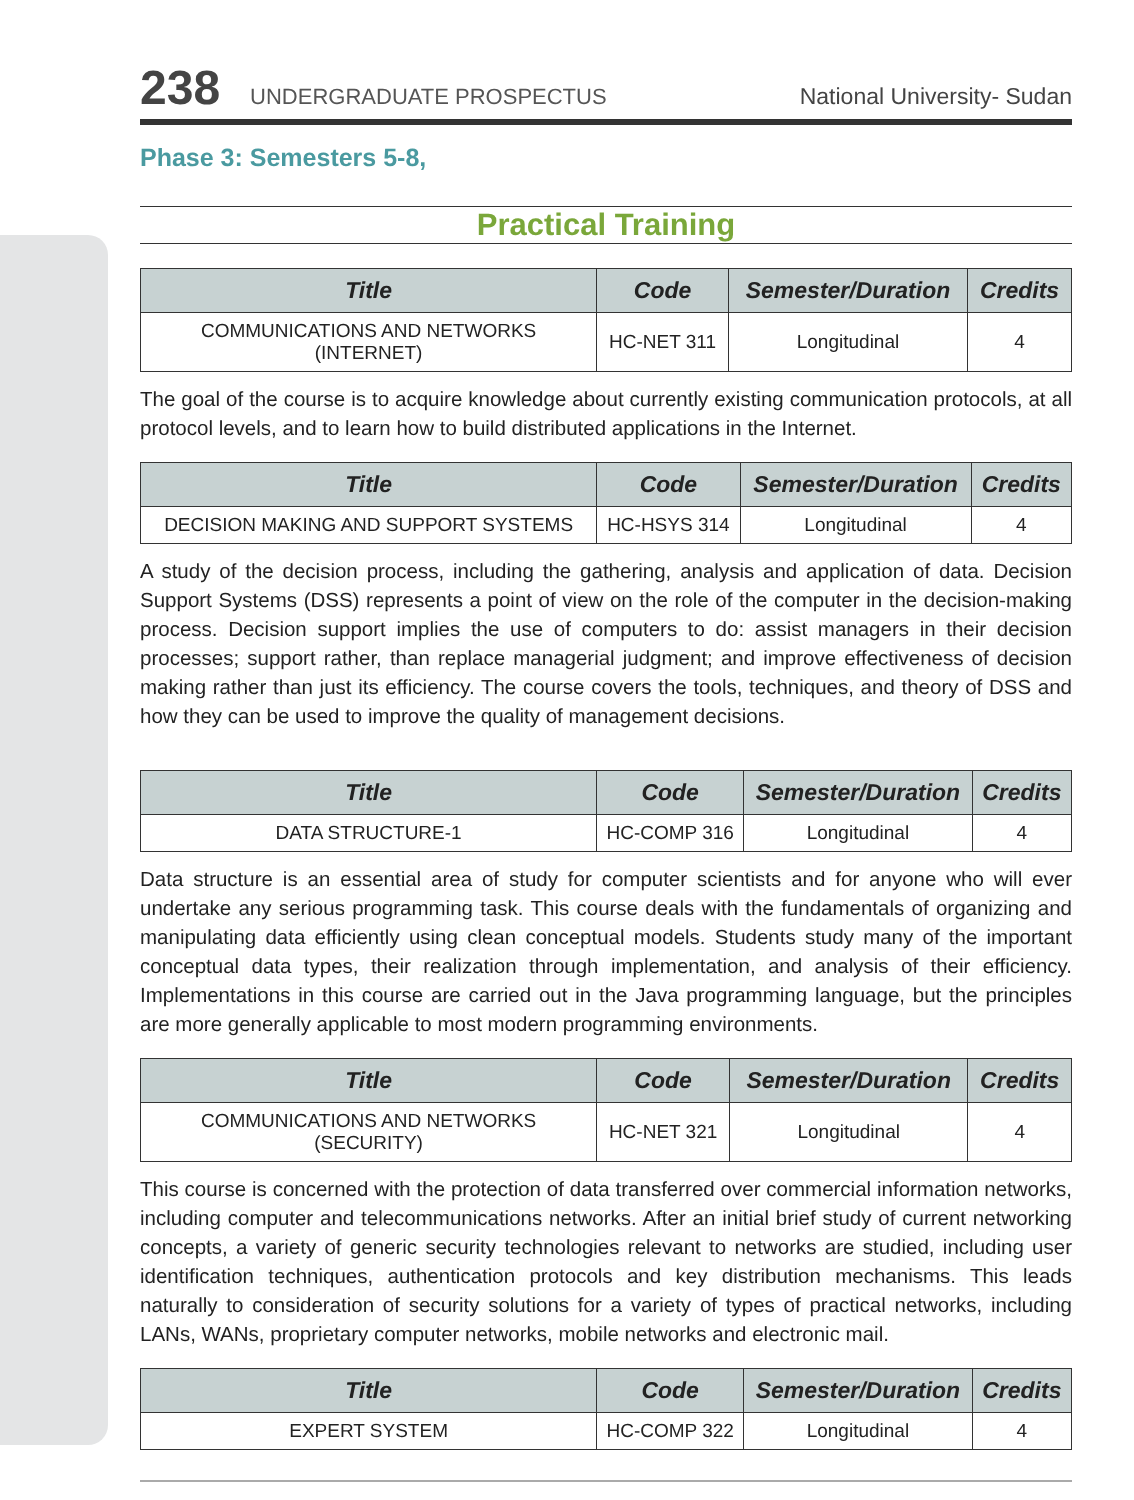238 UNDERGRADUATE PROSPECTUS National University- Sudan
Phase 3: Semesters 5-8,
Practical Training
| Title | Code | Semester/Duration | Credits |
| --- | --- | --- | --- |
| COMMUNICATIONS AND NETWORKS (INTERNET) | HC-NET 311 | Longitudinal | 4 |
The goal of the course is to acquire knowledge about currently existing communication protocols, at all protocol levels, and to learn how to build distributed applications in the Internet.
| Title | Code | Semester/Duration | Credits |
| --- | --- | --- | --- |
| DECISION MAKING AND SUPPORT SYSTEMS | HC-HSYS 314 | Longitudinal | 4 |
A study of the decision process, including the gathering, analysis and application of data. Decision Support Systems (DSS) represents a point of view on the role of the computer in the decision-making process. Decision support implies the use of computers to do: assist managers in their decision processes; support rather, than replace managerial judgment; and improve effectiveness of decision making rather than just its efficiency. The course covers the tools, techniques, and theory of DSS and how they can be used to improve the quality of management decisions.
| Title | Code | Semester/Duration | Credits |
| --- | --- | --- | --- |
| DATA STRUCTURE-1 | HC-COMP 316 | Longitudinal | 4 |
Data structure is an essential area of study for computer scientists and for anyone who will ever undertake any serious programming task. This course deals with the fundamentals of organizing and manipulating data efficiently using clean conceptual models. Students study many of the important conceptual data types, their realization through implementation, and analysis of their efficiency. Implementations in this course are carried out in the Java programming language, but the principles are more generally applicable to most modern programming environments.
| Title | Code | Semester/Duration | Credits |
| --- | --- | --- | --- |
| COMMUNICATIONS AND NETWORKS (SECURITY) | HC-NET 321 | Longitudinal | 4 |
This course is concerned with the protection of data transferred over commercial information networks, including computer and telecommunications networks. After an initial brief study of current networking concepts, a variety of generic security technologies relevant to networks are studied, including user identification techniques, authentication protocols and key distribution mechanisms. This leads naturally to consideration of security solutions for a variety of types of practical networks, including LANs, WANs, proprietary computer networks, mobile networks and electronic mail.
| Title | Code | Semester/Duration | Credits |
| --- | --- | --- | --- |
| EXPERT SYSTEM | HC-COMP 322 | Longitudinal | 4 |